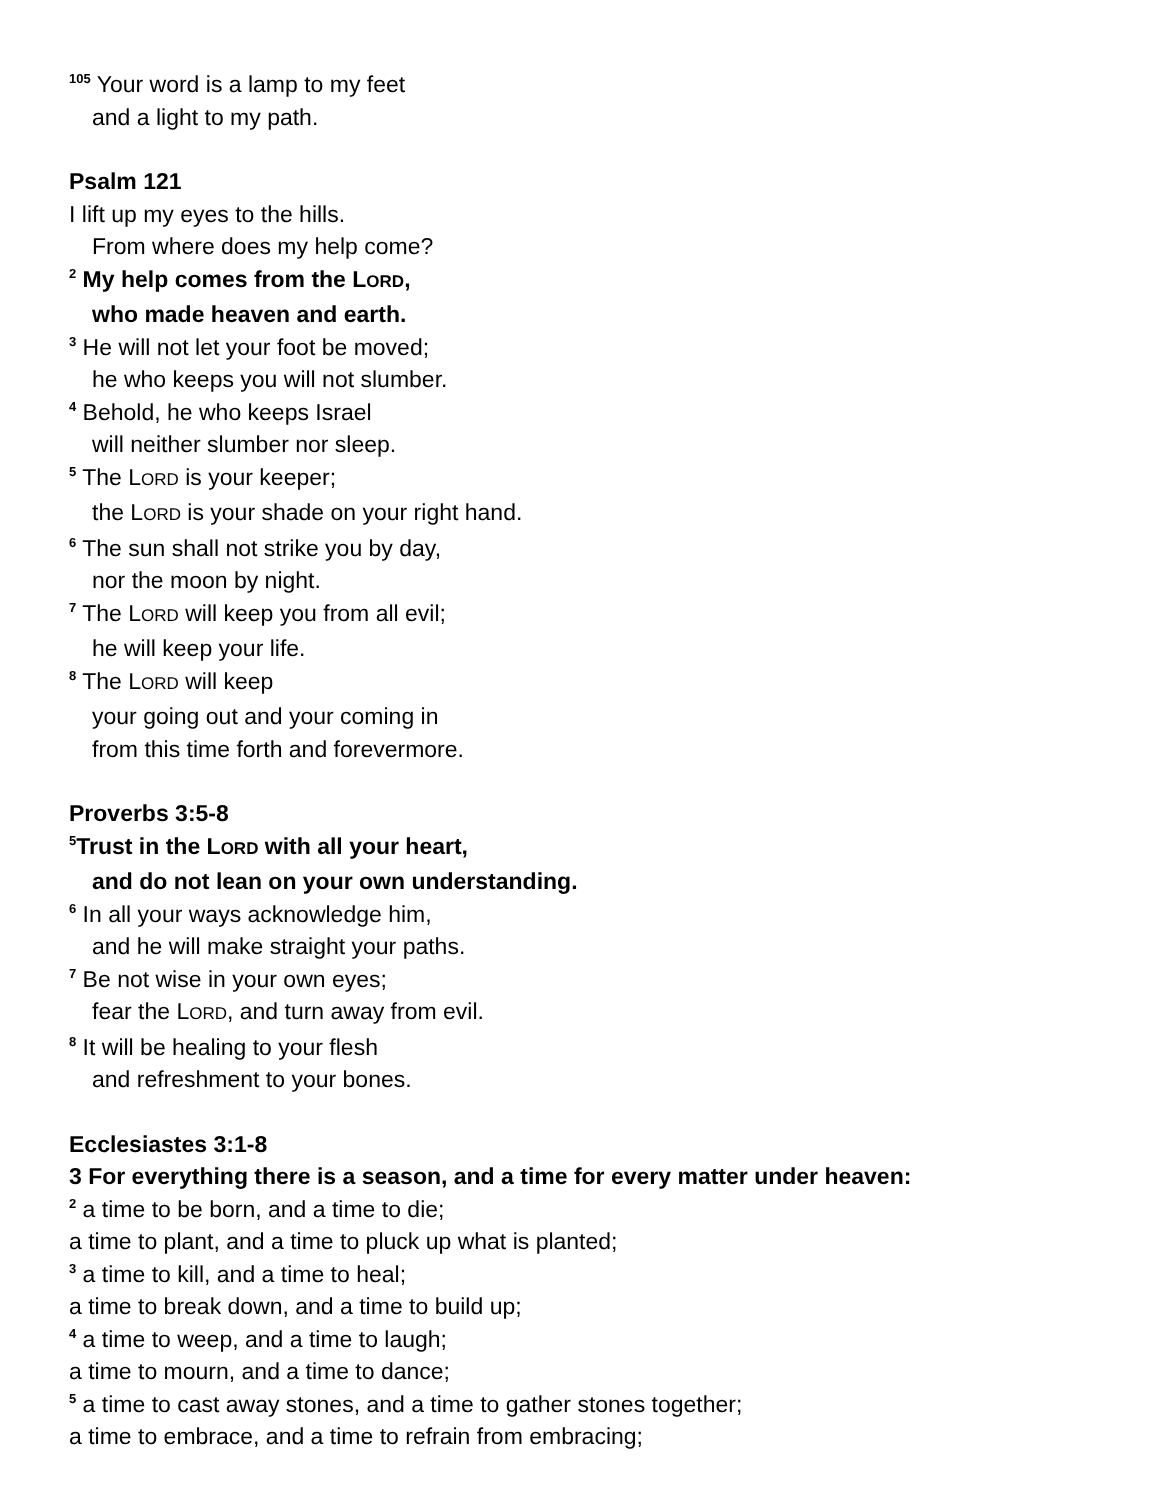<sup>105</sup> Your word is a lamp to my feet
and a light to my path.
Psalm 121
I lift up my eyes to the hills.
From where does my help come?
<sup>2</sup> My help comes from the LORD,
who made heaven and earth.
<sup>3</sup> He will not let your foot be moved;
he who keeps you will not slumber.
<sup>4</sup> Behold, he who keeps Israel
will neither slumber nor sleep.
<sup>5</sup> The LORD is your keeper;
the LORD is your shade on your right hand.
<sup>6</sup> The sun shall not strike you by day,
nor the moon by night.
<sup>7</sup> The LORD will keep you from all evil;
he will keep your life.
<sup>8</sup> The LORD will keep
your going out and your coming in
from this time forth and forevermore.
Proverbs 3:5-8
<sup>5</sup> Trust in the LORD with all your heart,
and do not lean on your own understanding.
<sup>6</sup> In all your ways acknowledge him,
and he will make straight your paths.
<sup>7</sup> Be not wise in your own eyes;
fear the LORD, and turn away from evil.
<sup>8</sup> It will be healing to your flesh
and refreshment to your bones.
Ecclesiastes 3:1-8
3 For everything there is a season, and a time for every matter under heaven:
<sup>2</sup> a time to be born, and a time to die;
a time to plant, and a time to pluck up what is planted;
<sup>3</sup> a time to kill, and a time to heal;
a time to break down, and a time to build up;
<sup>4</sup> a time to weep, and a time to laugh;
a time to mourn, and a time to dance;
<sup>5</sup> a time to cast away stones, and a time to gather stones together;
a time to embrace, and a time to refrain from embracing;